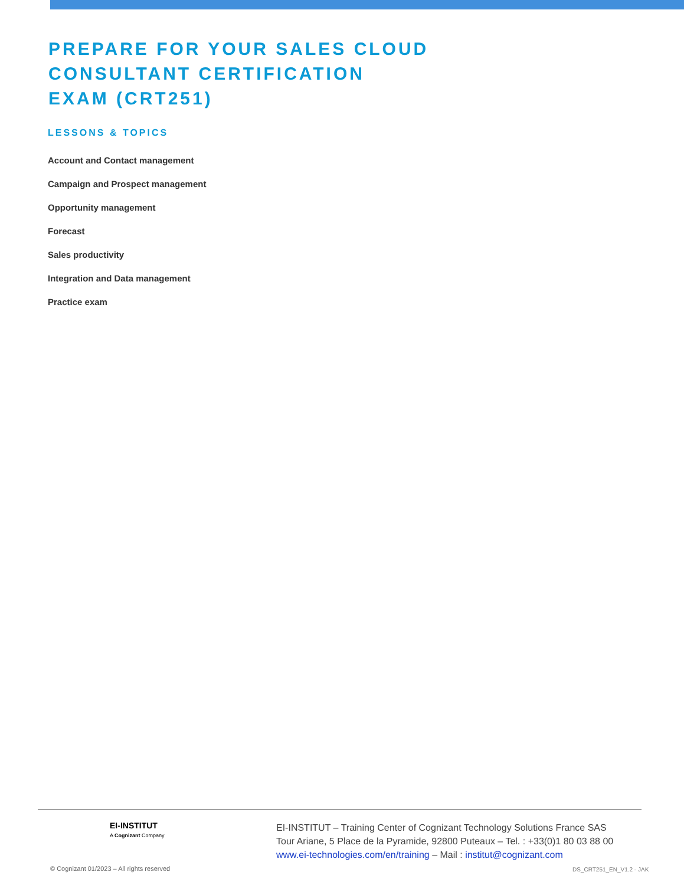PREPARE FOR YOUR SALES CLOUD CONSULTANT CERTIFICATION EXAM (CRT251)
LESSONS & TOPICS
Account and Contact management
Campaign and Prospect management
Opportunity management
Forecast
Sales productivity
Integration and Data management
Practice exam
EI-INSTITUT
A Cognizant Company
EI-INSTITUT – Training Center of Cognizant Technology Solutions France SAS
Tour Ariane, 5 Place de la Pyramide, 92800 Puteaux – Tel. : +33(0)1 80 03 88 00
www.ei-technologies.com/en/training – Mail : institut@cognizant.com
© Cognizant 01/2023 – All rights reserved
DS_CRT251_EN_V1.2 - JAK